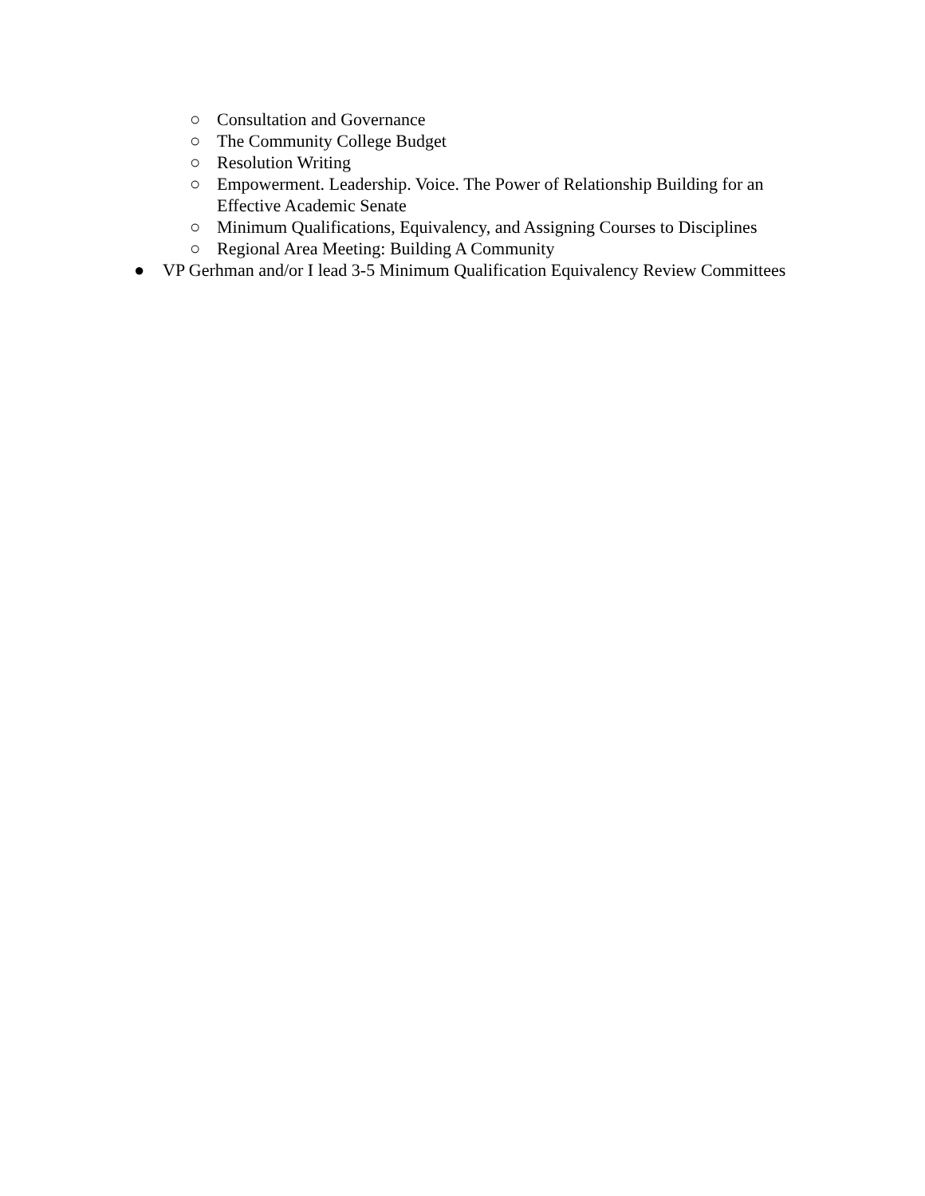○ Consultation and Governance
○ The Community College Budget
○ Resolution Writing
○ Empowerment. Leadership. Voice. The Power of Relationship Building for an
Effective Academic Senate
○ Minimum Qualifications, Equivalency, and Assigning Courses to Disciplines
○ Regional Area Meeting: Building A Community
● VP Gerhman and/or I lead 3-5 Minimum Qualification Equivalency Review Committees